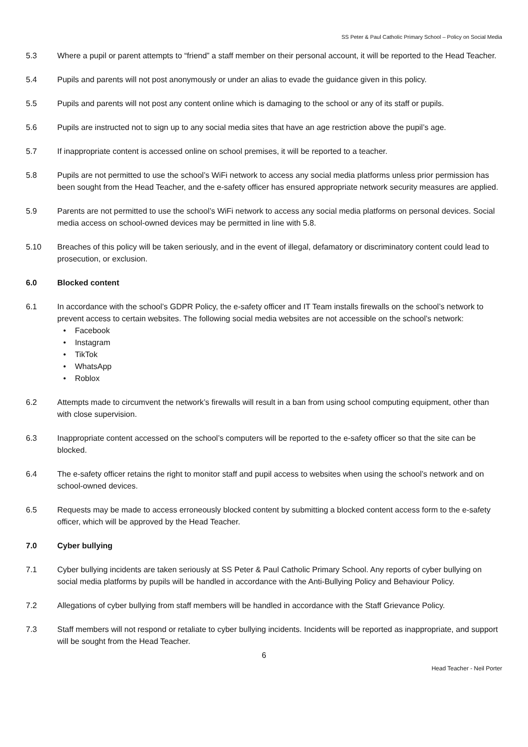SS Peter & Paul Catholic Primary School – Policy on Social Media
5.3 Where a pupil or parent attempts to “friend” a staff member on their personal account, it will be reported to the Head Teacher.
5.4 Pupils and parents will not post anonymously or under an alias to evade the guidance given in this policy.
5.5 Pupils and parents will not post any content online which is damaging to the school or any of its staff or pupils.
5.6 Pupils are instructed not to sign up to any social media sites that have an age restriction above the pupil’s age.
5.7 If inappropriate content is accessed online on school premises, it will be reported to a teacher.
5.8 Pupils are not permitted to use the school’s WiFi network to access any social media platforms unless prior permission has been sought from the Head Teacher, and the e-safety officer has ensured appropriate network security measures are applied.
5.9 Parents are not permitted to use the school’s WiFi network to access any social media platforms on personal devices. Social media access on school-owned devices may be permitted in line with 5.8.
5.10 Breaches of this policy will be taken seriously, and in the event of illegal, defamatory or discriminatory content could lead to prosecution, or exclusion.
6.0 Blocked content
6.1 In accordance with the school’s GDPR Policy, the e-safety officer and IT Team installs firewalls on the school’s network to prevent access to certain websites. The following social media websites are not accessible on the school’s network:
• Facebook
• Instagram
• TikTok
• WhatsApp
• Roblox
6.2 Attempts made to circumvent the network’s firewalls will result in a ban from using school computing equipment, other than with close supervision.
6.3 Inappropriate content accessed on the school’s computers will be reported to the e-safety officer so that the site can be blocked.
6.4 The e-safety officer retains the right to monitor staff and pupil access to websites when using the school’s network and on school-owned devices.
6.5 Requests may be made to access erroneously blocked content by submitting a blocked content access form to the e-safety officer, which will be approved by the Head Teacher.
7.0 Cyber bullying
7.1 Cyber bullying incidents are taken seriously at SS Peter & Paul Catholic Primary School. Any reports of cyber bullying on social media platforms by pupils will be handled in accordance with the Anti-Bullying Policy and Behaviour Policy.
7.2 Allegations of cyber bullying from staff members will be handled in accordance with the Staff Grievance Policy.
7.3 Staff members will not respond or retaliate to cyber bullying incidents. Incidents will be reported as inappropriate, and support will be sought from the Head Teacher.
6
Head Teacher - Neil Porter